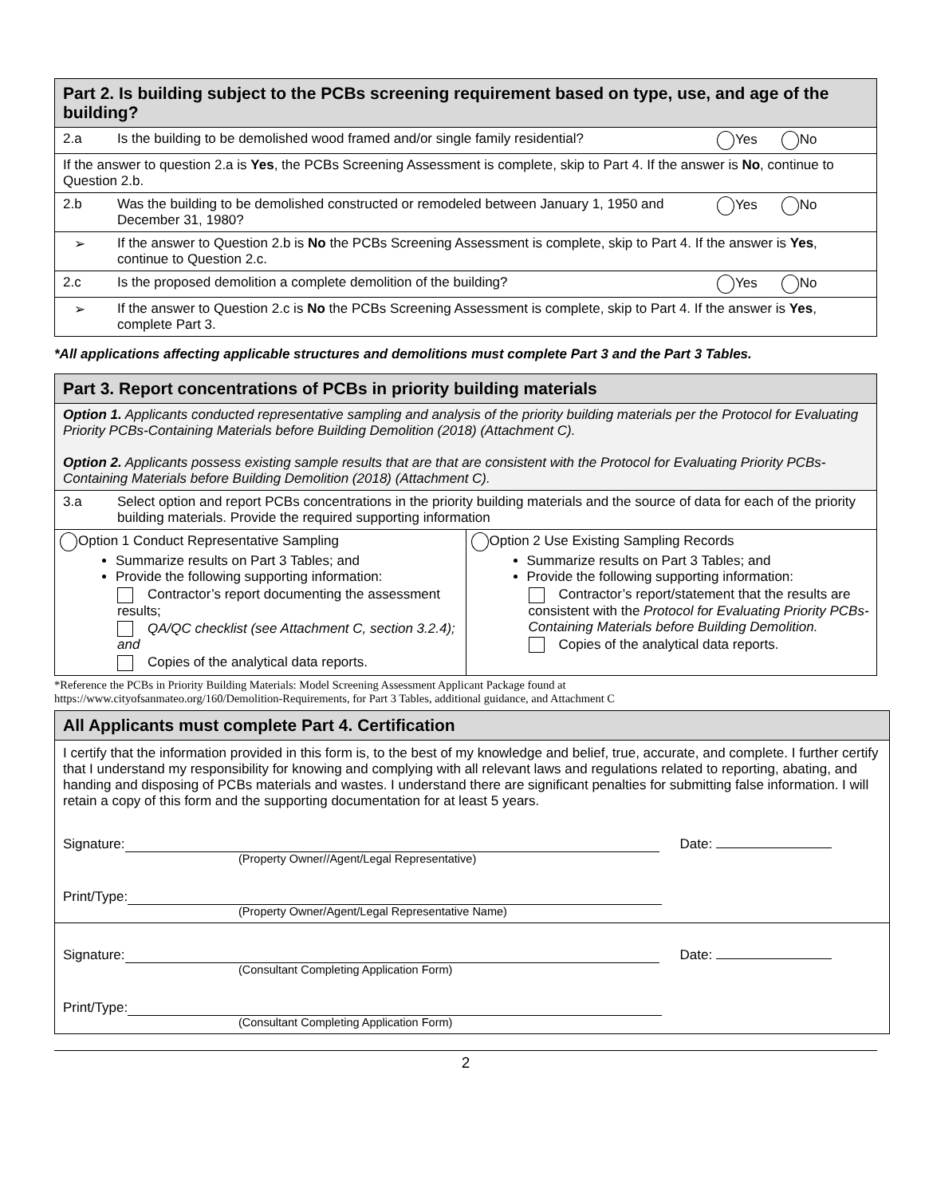Part 2. Is building subject to the PCBs screening requirement based on type, use, and age of the building?
2.a Is the building to be demolished wood framed and/or single family residential?
Yes No
If the answer to question 2.a is Yes, the PCBs Screening Assessment is complete, skip to Part 4. If the answer is No, continue to Question 2.b.
2.b Was the building to be demolished constructed or remodeled between January 1, 1950 and December 31, 1980?
Yes No
➢ If the answer to Question 2.b is No the PCBs Screening Assessment is complete, skip to Part 4. If the answer is Yes, continue to Question 2.c.
2.c Is the proposed demolition a complete demolition of the building?
Yes No
➢ If the answer to Question 2.c is No the PCBs Screening Assessment is complete, skip to Part 4. If the answer is Yes, complete Part 3.
*All applications affecting applicable structures and demolitions must complete Part 3 and the Part 3 Tables.
Part 3. Report concentrations of PCBs in priority building materials
Option 1. Applicants conducted representative sampling and analysis of the priority building materials per the Protocol for Evaluating Priority PCBs-Containing Materials before Building Demolition (2018) (Attachment C).
Option 2. Applicants possess existing sample results that are that are consistent with the Protocol for Evaluating Priority PCBs-Containing Materials before Building Demolition (2018) (Attachment C).
3.a Select option and report PCBs concentrations in the priority building materials and the source of data for each of the priority building materials. Provide the required supporting information
Option 1 Conduct Representative Sampling
Summarize results on Part 3 Tables; and
Provide the following supporting information:
Contractor’s report documenting the assessment results;
QA/QC checklist (see Attachment C, section 3.2.4); and
Copies of the analytical data reports.
Option 2 Use Existing Sampling Records
Summarize results on Part 3 Tables; and
Provide the following supporting information:
Contractor’s report/statement that the results are consistent with the Protocol for Evaluating Priority PCBs-Containing Materials before Building Demolition.
Copies of the analytical data reports.
*Reference the PCBs in Priority Building Materials: Model Screening Assessment Applicant Package found at
https://www.cityofsanmateo.org/160/Demolition-Requirements, for Part 3 Tables, additional guidance, and Attachment C
All Applicants must complete Part 4. Certification
I certify that the information provided in this form is, to the best of my knowledge and belief, true, accurate, and complete. I further certify that I understand my responsibility for knowing and complying with all relevant laws and regulations related to reporting, abating, and handing and disposing of PCBs materials and wastes. I understand there are significant penalties for submitting false information. I will retain a copy of this form and the supporting documentation for at least 5 years.
Signature: Date:
(Property Owner//Agent/Legal Representative)
Print/Type:
(Property Owner/Agent/Legal Representative Name)
Signature: Date:
(Consultant Completing Application Form)
Print/Type:
(Consultant Completing Application Form)
2